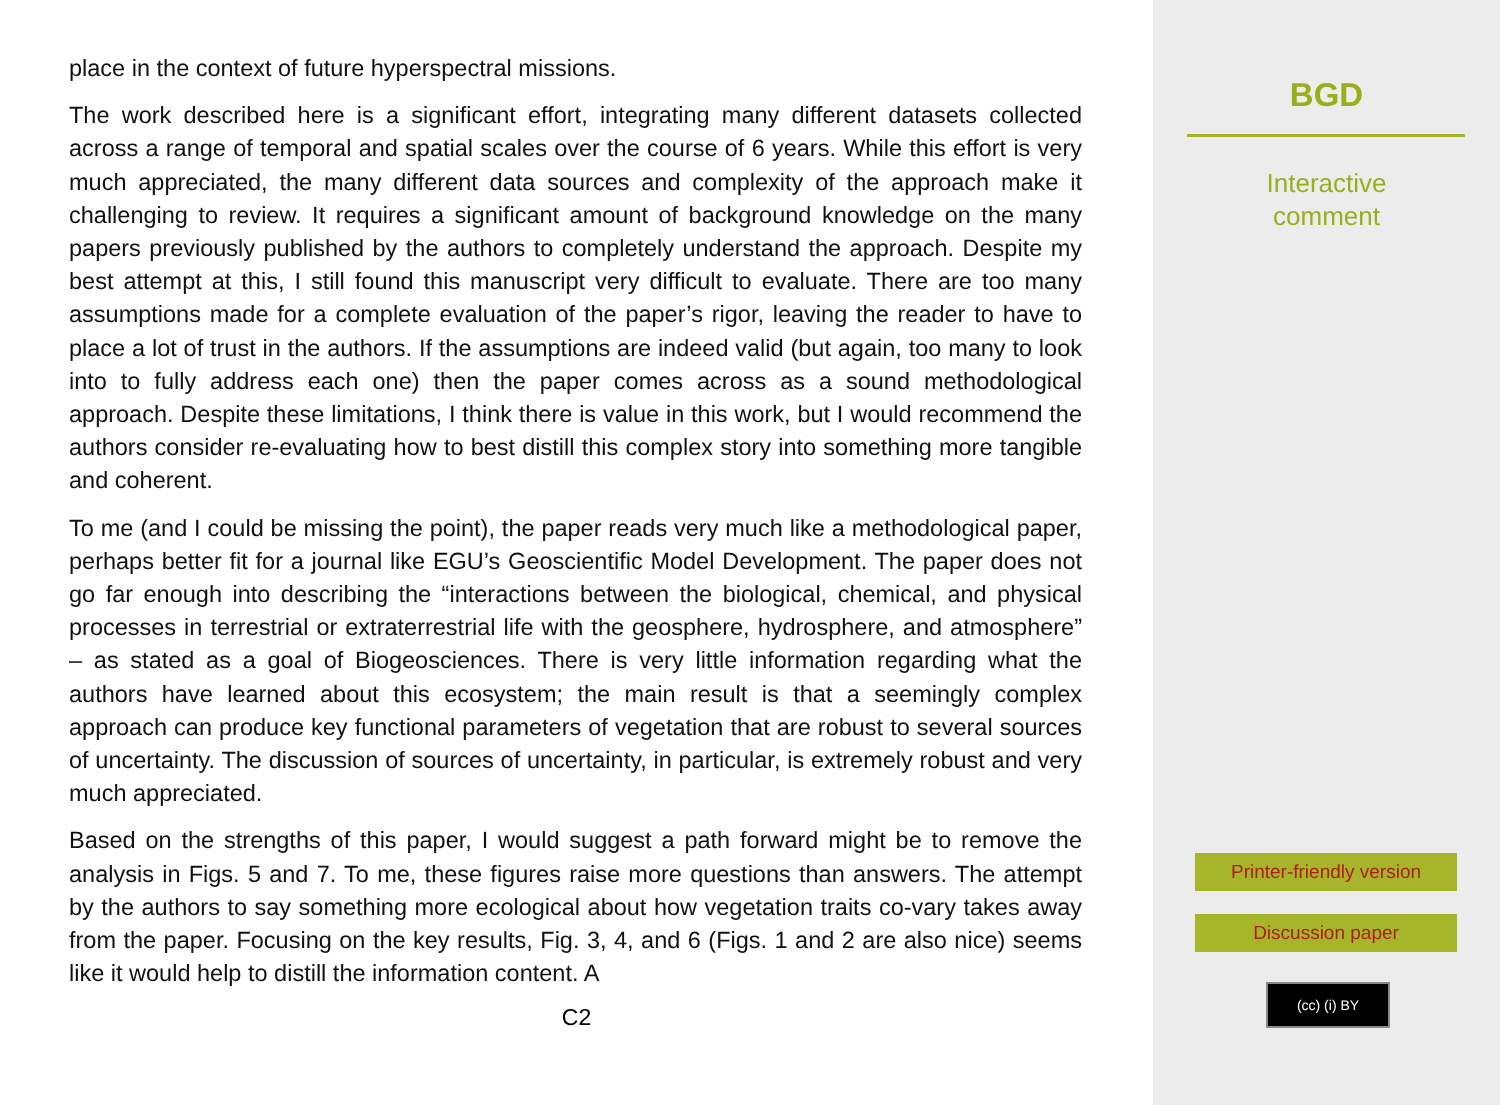place in the context of future hyperspectral missions.
The work described here is a significant effort, integrating many different datasets collected across a range of temporal and spatial scales over the course of 6 years. While this effort is very much appreciated, the many different data sources and complexity of the approach make it challenging to review. It requires a significant amount of background knowledge on the many papers previously published by the authors to completely understand the approach. Despite my best attempt at this, I still found this manuscript very difficult to evaluate. There are too many assumptions made for a complete evaluation of the paper’s rigor, leaving the reader to have to place a lot of trust in the authors. If the assumptions are indeed valid (but again, too many to look into to fully address each one) then the paper comes across as a sound methodological approach. Despite these limitations, I think there is value in this work, but I would recommend the authors consider re-evaluating how to best distill this complex story into something more tangible and coherent.
To me (and I could be missing the point), the paper reads very much like a methodological paper, perhaps better fit for a journal like EGU’s Geoscientific Model Development. The paper does not go far enough into describing the “interactions between the biological, chemical, and physical processes in terrestrial or extraterrestrial life with the geosphere, hydrosphere, and atmosphere” – as stated as a goal of Biogeosciences. There is very little information regarding what the authors have learned about this ecosystem; the main result is that a seemingly complex approach can produce key functional parameters of vegetation that are robust to several sources of uncertainty. The discussion of sources of uncertainty, in particular, is extremely robust and very much appreciated.
Based on the strengths of this paper, I would suggest a path forward might be to remove the analysis in Figs. 5 and 7. To me, these figures raise more questions than answers. The attempt by the authors to say something more ecological about how vegetation traits co-vary takes away from the paper. Focusing on the key results, Fig. 3, 4, and 6 (Figs. 1 and 2 are also nice) seems like it would help to distill the information content. A
C2
BGD
Interactive
comment
Printer-friendly version
Discussion paper
(cc) (i) BY